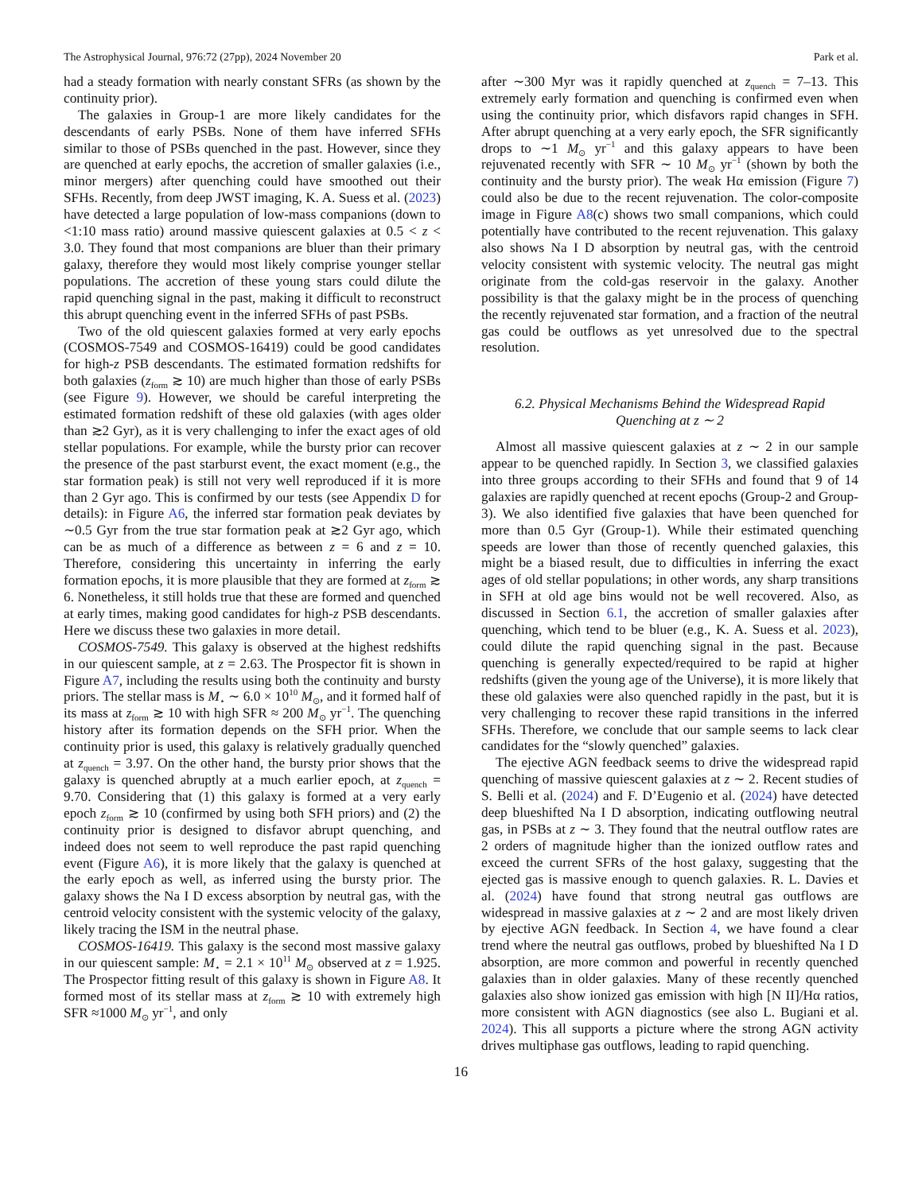The Astrophysical Journal, 976:72 (27pp), 2024 November 20 Park et al.
had a steady formation with nearly constant SFRs (as shown by the continuity prior).
The galaxies in Group-1 are more likely candidates for the descendants of early PSBs. None of them have inferred SFHs similar to those of PSBs quenched in the past. However, since they are quenched at early epochs, the accretion of smaller galaxies (i.e., minor mergers) after quenching could have smoothed out their SFHs. Recently, from deep JWST imaging, K. A. Suess et al. (2023) have detected a large population of low-mass companions (down to <1:10 mass ratio) around massive quiescent galaxies at 0.5 < z < 3.0. They found that most companions are bluer than their primary galaxy, therefore they would most likely comprise younger stellar populations. The accretion of these young stars could dilute the rapid quenching signal in the past, making it difficult to reconstruct this abrupt quenching event in the inferred SFHs of past PSBs.
Two of the old quiescent galaxies formed at very early epochs (COSMOS-7549 and COSMOS-16419) could be good candidates for high-z PSB descendants. The estimated formation redshifts for both galaxies (z<sub>form</sub> ≳ 10) are much higher than those of early PSBs (see Figure 9). However, we should be careful interpreting the estimated formation redshift of these old galaxies (with ages older than ≳2 Gyr), as it is very challenging to infer the exact ages of old stellar populations. For example, while the bursty prior can recover the presence of the past starburst event, the exact moment (e.g., the star formation peak) is still not very well reproduced if it is more than 2 Gyr ago. This is confirmed by our tests (see Appendix D for details): in Figure A6, the inferred star formation peak deviates by ∼0.5 Gyr from the true star formation peak at ≳2 Gyr ago, which can be as much of a difference as between z = 6 and z = 10. Therefore, considering this uncertainty in inferring the early formation epochs, it is more plausible that they are formed at z<sub>form</sub> ≳ 6. Nonetheless, it still holds true that these are formed and quenched at early times, making good candidates for high-z PSB descendants. Here we discuss these two galaxies in more detail.
COSMOS-7549. This galaxy is observed at the highest redshifts in our quiescent sample, at z = 2.63. The Prospector fit is shown in Figure A7, including the results using both the continuity and bursty priors. The stellar mass is M<sub>⋆</sub> ∼ 6.0 × 10<sup>10</sup> M<sub>⊙</sub>, and it formed half of its mass at z<sub>form</sub> ≳ 10 with high SFR ≈ 200 M<sub>⊙</sub> yr<sup>−1</sup>. The quenching history after its formation depends on the SFH prior. When the continuity prior is used, this galaxy is relatively gradually quenched at z<sub>quench</sub> = 3.97. On the other hand, the bursty prior shows that the galaxy is quenched abruptly at a much earlier epoch, at z<sub>quench</sub> = 9.70. Considering that (1) this galaxy is formed at a very early epoch z<sub>form</sub> ≳ 10 (confirmed by using both SFH priors) and (2) the continuity prior is designed to disfavor abrupt quenching, and indeed does not seem to well reproduce the past rapid quenching event (Figure A6), it is more likely that the galaxy is quenched at the early epoch as well, as inferred using the bursty prior. The galaxy shows the Na I D excess absorption by neutral gas, with the centroid velocity consistent with the systemic velocity of the galaxy, likely tracing the ISM in the neutral phase.
COSMOS-16419. This galaxy is the second most massive galaxy in our quiescent sample: M<sub>⋆</sub> = 2.1 × 10<sup>11</sup> M<sub>⊙</sub> observed at z = 1.925. The Prospector fitting result of this galaxy is shown in Figure A8. It formed most of its stellar mass at z<sub>form</sub> ≳ 10 with extremely high SFR ≈1000 M<sub>⊙</sub> yr<sup>−1</sup>, and only
after ∼300 Myr was it rapidly quenched at z<sub>quench</sub> = 7–13. This extremely early formation and quenching is confirmed even when using the continuity prior, which disfavors rapid changes in SFH. After abrupt quenching at a very early epoch, the SFR significantly drops to ∼1 M<sub>⊙</sub> yr<sup>−1</sup> and this galaxy appears to have been rejuvenated recently with SFR ∼ 10 M<sub>⊙</sub> yr<sup>−1</sup> (shown by both the continuity and the bursty prior). The weak Hα emission (Figure 7) could also be due to the recent rejuvenation. The color-composite image in Figure A8(c) shows two small companions, which could potentially have contributed to the recent rejuvenation. This galaxy also shows Na I D absorption by neutral gas, with the centroid velocity consistent with systemic velocity. The neutral gas might originate from the cold-gas reservoir in the galaxy. Another possibility is that the galaxy might be in the process of quenching the recently rejuvenated star formation, and a fraction of the neutral gas could be outflows as yet unresolved due to the spectral resolution.
6.2. Physical Mechanisms Behind the Widespread Rapid
Quenching at z ∼ 2
Almost all massive quiescent galaxies at z ∼ 2 in our sample appear to be quenched rapidly. In Section 3, we classified galaxies into three groups according to their SFHs and found that 9 of 14 galaxies are rapidly quenched at recent epochs (Group-2 and Group-3). We also identified five galaxies that have been quenched for more than 0.5 Gyr (Group-1). While their estimated quenching speeds are lower than those of recently quenched galaxies, this might be a biased result, due to difficulties in inferring the exact ages of old stellar populations; in other words, any sharp transitions in SFH at old age bins would not be well recovered. Also, as discussed in Section 6.1, the accretion of smaller galaxies after quenching, which tend to be bluer (e.g., K. A. Suess et al. 2023), could dilute the rapid quenching signal in the past. Because quenching is generally expected/required to be rapid at higher redshifts (given the young age of the Universe), it is more likely that these old galaxies were also quenched rapidly in the past, but it is very challenging to recover these rapid transitions in the inferred SFHs. Therefore, we conclude that our sample seems to lack clear candidates for the “slowly quenched” galaxies.
The ejective AGN feedback seems to drive the widespread rapid quenching of massive quiescent galaxies at z ∼ 2. Recent studies of S. Belli et al. (2024) and F. D’Eugenio et al. (2024) have detected deep blueshifted Na I D absorption, indicating outflowing neutral gas, in PSBs at z ∼ 3. They found that the neutral outflow rates are 2 orders of magnitude higher than the ionized outflow rates and exceed the current SFRs of the host galaxy, suggesting that the ejected gas is massive enough to quench galaxies. R. L. Davies et al. (2024) have found that strong neutral gas outflows are widespread in massive galaxies at z ∼ 2 and are most likely driven by ejective AGN feedback. In Section 4, we have found a clear trend where the neutral gas outflows, probed by blueshifted Na I D absorption, are more common and powerful in recently quenched galaxies than in older galaxies. Many of these recently quenched galaxies also show ionized gas emission with high [N II]/Hα ratios, more consistent with AGN diagnostics (see also L. Bugiani et al. 2024). This all supports a picture where the strong AGN activity drives multiphase gas outflows, leading to rapid quenching.
16